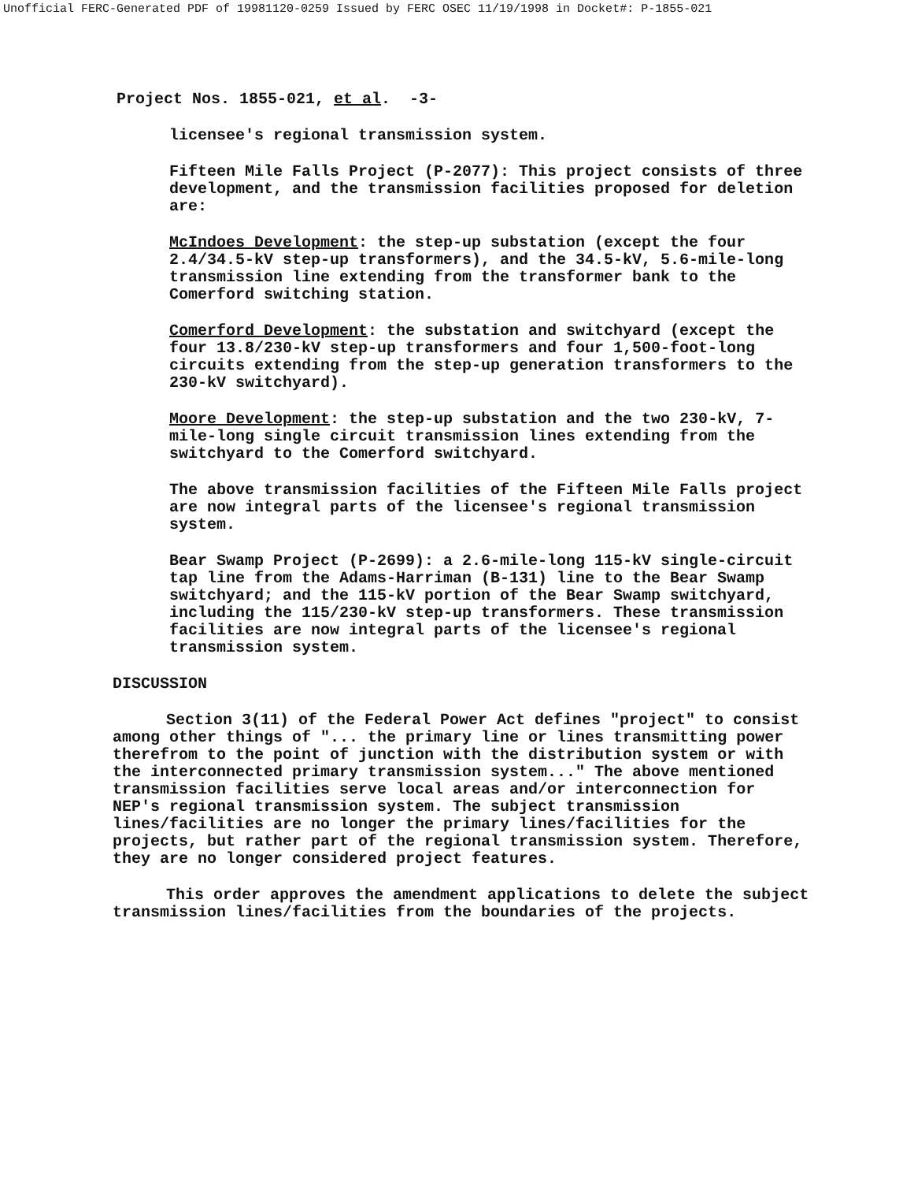Unofficial FERC-Generated PDF of 19981120-0259 Issued by FERC OSEC 11/19/1998 in Docket#: P-1855-021
Project Nos. 1855-021, et al. -3-
licensee's regional transmission system.
Fifteen Mile Falls Project (P-2077): This project consists of three development, and the transmission facilities proposed for deletion are:
McIndoes Development: the step-up substation (except the four 2.4/34.5-kV step-up transformers), and the 34.5-kV, 5.6-mile-long transmission line extending from the transformer bank to the Comerford switching station.
Comerford Development: the substation and switchyard (except the four 13.8/230-kV step-up transformers and four 1,500-foot-long circuits extending from the step-up generation transformers to the 230-kV switchyard).
Moore Development: the step-up substation and the two 230-kV, 7-mile-long single circuit transmission lines extending from the switchyard to the Comerford switchyard.
The above transmission facilities of the Fifteen Mile Falls project are now integral parts of the licensee's regional transmission system.
Bear Swamp Project (P-2699): a 2.6-mile-long 115-kV single-circuit tap line from the Adams-Harriman (B-131) line to the Bear Swamp switchyard; and the 115-kV portion of the Bear Swamp switchyard, including the 115/230-kV step-up transformers. These transmission facilities are now integral parts of the licensee's regional transmission system.
DISCUSSION
Section 3(11) of the Federal Power Act defines "project" to consist among other things of "... the primary line or lines transmitting power therefrom to the point of junction with the distribution system or with the interconnected primary transmission system..." The above mentioned transmission facilities serve local areas and/or interconnection for NEP's regional transmission system. The subject transmission lines/facilities are no longer the primary lines/facilities for the projects, but rather part of the regional transmission system. Therefore, they are no longer considered project features.
This order approves the amendment applications to delete the subject transmission lines/facilities from the boundaries of the projects.